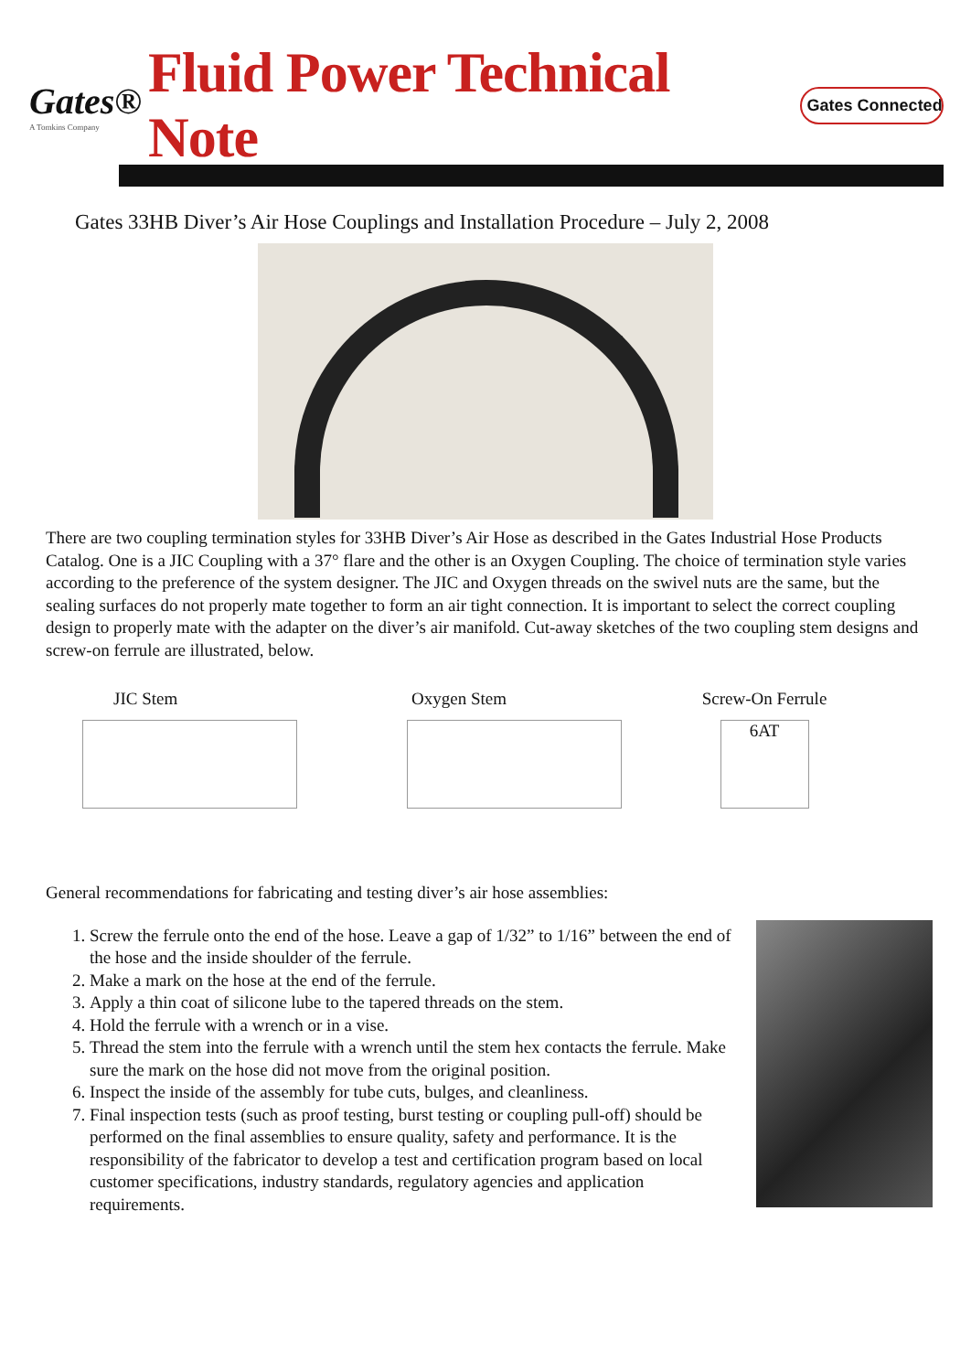Gates®
A Tomkins Company
Fluid Power Technical Note
Gates Connected
Gates 33HB Diver’s Air Hose Couplings and Installation Procedure – July 2, 2008
There are two coupling termination styles for 33HB Diver’s Air Hose as described in the Gates Industrial Hose Products Catalog. One is a JIC Coupling with a 37° flare and the other is an Oxygen Coupling. The choice of termination style varies according to the preference of the system designer. The JIC and Oxygen threads on the swivel nuts are the same, but the sealing surfaces do not properly mate together to form an air tight connection. It is important to select the correct coupling design to properly mate with the adapter on the diver’s air manifold. Cut-away sketches of the two coupling stem designs and screw-on ferrule are illustrated, below.
JIC Stem Oxygen Stem Screw-On Ferrule
6AT
General recommendations for fabricating and testing diver’s air hose assemblies:
1. Screw the ferrule onto the end of the hose. Leave a gap of 1/32” to 1/16” between the end of the hose and the inside shoulder of the ferrule.
2. Make a mark on the hose at the end of the ferrule.
3. Apply a thin coat of silicone lube to the tapered threads on the stem.
4. Hold the ferrule with a wrench or in a vise.
5. Thread the stem into the ferrule with a wrench until the stem hex contacts the ferrule. Make sure the mark on the hose did not move from the original position.
6. Inspect the inside of the assembly for tube cuts, bulges, and cleanliness.
7. Final inspection tests (such as proof testing, burst testing or coupling pull-off) should be performed on the final assemblies to ensure quality, safety and performance. It is the responsibility of the fabricator to develop a test and certification program based on local customer specifications, industry standards, regulatory agencies and application requirements.